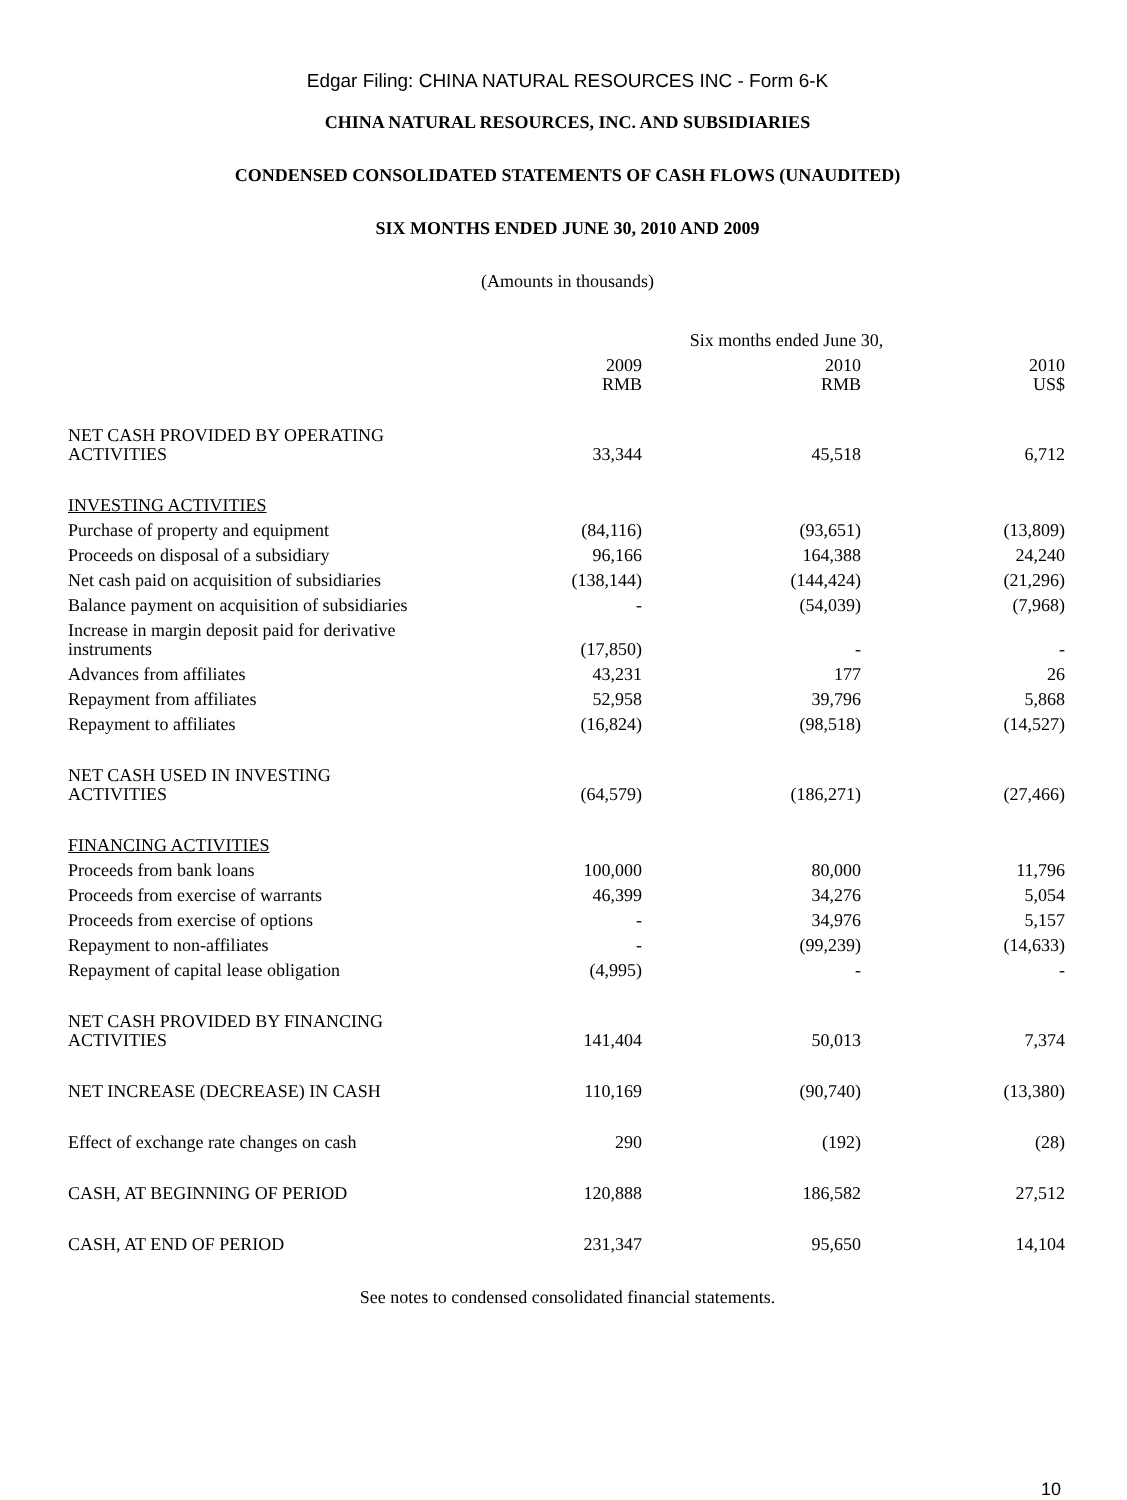Edgar Filing: CHINA NATURAL RESOURCES INC - Form 6-K
CHINA NATURAL RESOURCES, INC. AND SUBSIDIARIES
CONDENSED CONSOLIDATED STATEMENTS OF CASH FLOWS (UNAUDITED)
SIX MONTHS ENDED JUNE 30, 2010 AND 2009
(Amounts in thousands)
| | Six months ended June 30, | | |
| --- | --- | --- | --- |
| | 2009 RMB | 2010 RMB | 2010 US$ |
| NET CASH PROVIDED BY OPERATING ACTIVITIES | 33,344 | 45,518 | 6,712 |
| INVESTING ACTIVITIES | | | |
| Purchase of property and equipment | (84,116) | (93,651) | (13,809) |
| Proceeds on disposal of a subsidiary | 96,166 | 164,388 | 24,240 |
| Net cash paid on acquisition of subsidiaries | (138,144) | (144,424) | (21,296) |
| Balance payment on acquisition of subsidiaries | - | (54,039) | (7,968) |
| Increase in margin deposit paid for derivative instruments | (17,850) | - | - |
| Advances from affiliates | 43,231 | 177 | 26 |
| Repayment from affiliates | 52,958 | 39,796 | 5,868 |
| Repayment to affiliates | (16,824) | (98,518) | (14,527) |
| NET CASH USED IN INVESTING ACTIVITIES | (64,579) | (186,271) | (27,466) |
| FINANCING ACTIVITIES | | | |
| Proceeds from bank loans | 100,000 | 80,000 | 11,796 |
| Proceeds from exercise of warrants | 46,399 | 34,276 | 5,054 |
| Proceeds from exercise of options | - | 34,976 | 5,157 |
| Repayment to non-affiliates | - | (99,239) | (14,633) |
| Repayment of capital lease obligation | (4,995) | - | - |
| NET CASH PROVIDED BY FINANCING ACTIVITIES | 141,404 | 50,013 | 7,374 |
| NET INCREASE (DECREASE) IN CASH | 110,169 | (90,740) | (13,380) |
| Effect of exchange rate changes on cash | 290 | (192) | (28) |
| CASH, AT BEGINNING OF PERIOD | 120,888 | 186,582 | 27,512 |
| CASH, AT END OF PERIOD | 231,347 | 95,650 | 14,104 |
See notes to condensed consolidated financial statements.
10